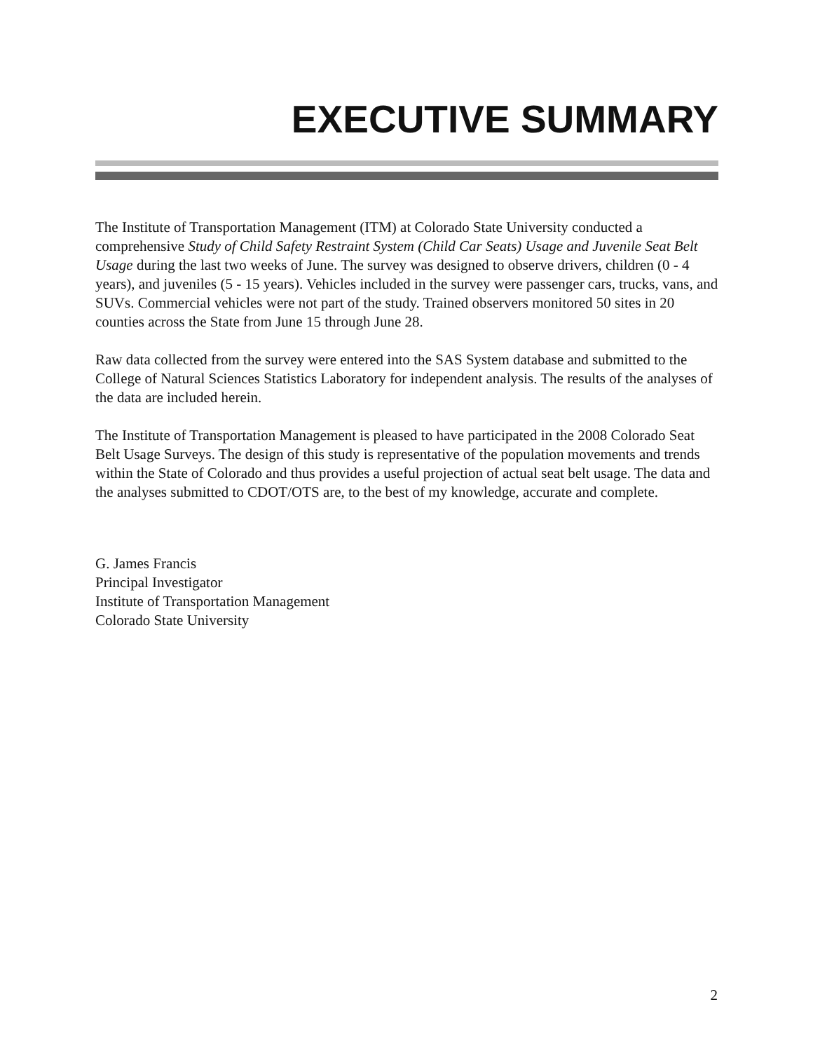EXECUTIVE SUMMARY
The Institute of Transportation Management (ITM) at Colorado State University conducted a comprehensive Study of Child Safety Restraint System (Child Car Seats) Usage and Juvenile Seat Belt Usage during the last two weeks of June. The survey was designed to observe drivers, children (0 - 4 years), and juveniles (5 - 15 years). Vehicles included in the survey were passenger cars, trucks, vans, and SUVs. Commercial vehicles were not part of the study. Trained observers monitored 50 sites in 20 counties across the State from June 15 through June 28.
Raw data collected from the survey were entered into the SAS System database and submitted to the College of Natural Sciences Statistics Laboratory for independent analysis. The results of the analyses of the data are included herein.
The Institute of Transportation Management is pleased to have participated in the 2008 Colorado Seat Belt Usage Surveys. The design of this study is representative of the population movements and trends within the State of Colorado and thus provides a useful projection of actual seat belt usage. The data and the analyses submitted to CDOT/OTS are, to the best of my knowledge, accurate and complete.
G. James Francis
Principal Investigator
Institute of Transportation Management
Colorado State University
2